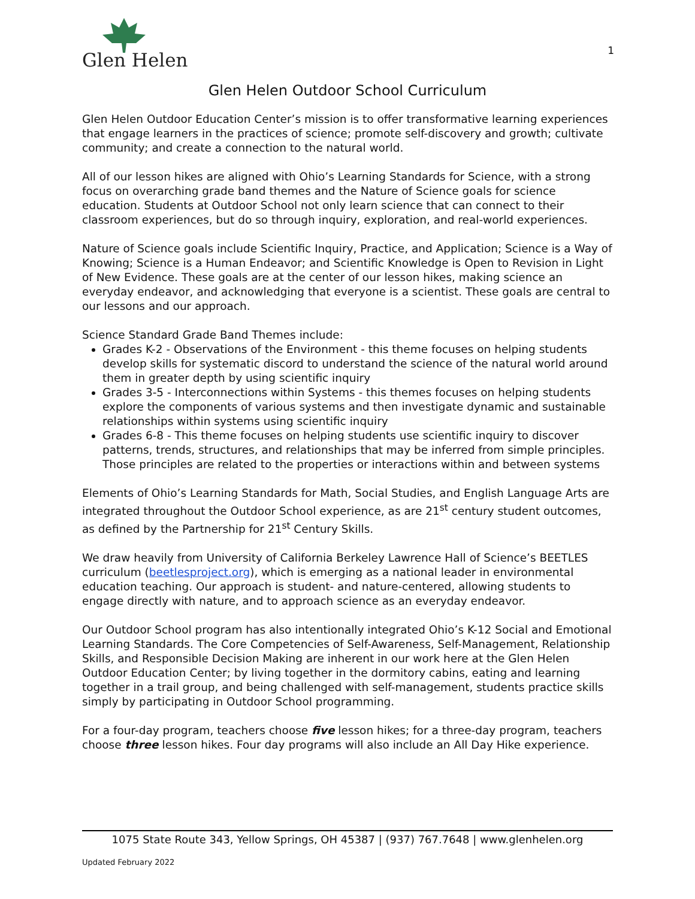Glen Helen
1
Glen Helen Outdoor School Curriculum
Glen Helen Outdoor Education Center’s mission is to offer transformative learning experiences that engage learners in the practices of science; promote self-discovery and growth; cultivate community; and create a connection to the natural world.
All of our lesson hikes are aligned with Ohio’s Learning Standards for Science, with a strong focus on overarching grade band themes and the Nature of Science goals for science education. Students at Outdoor School not only learn science that can connect to their classroom experiences, but do so through inquiry, exploration, and real-world experiences.
Nature of Science goals include Scientific Inquiry, Practice, and Application; Science is a Way of Knowing; Science is a Human Endeavor; and Scientific Knowledge is Open to Revision in Light of New Evidence. These goals are at the center of our lesson hikes, making science an everyday endeavor, and acknowledging that everyone is a scientist. These goals are central to our lessons and our approach.
Science Standard Grade Band Themes include:
Grades K-2 - Observations of the Environment - this theme focuses on helping students develop skills for systematic discord to understand the science of the natural world around them in greater depth by using scientific inquiry
Grades 3-5 - Interconnections within Systems - this themes focuses on helping students explore the components of various systems and then investigate dynamic and sustainable relationships within systems using scientific inquiry
Grades 6-8 - This theme focuses on helping students use scientific inquiry to discover patterns, trends, structures, and relationships that may be inferred from simple principles. Those principles are related to the properties or interactions within and between systems
Elements of Ohio’s Learning Standards for Math, Social Studies, and English Language Arts are integrated throughout the Outdoor School experience, as are 21<sup>st</sup> century student outcomes, as defined by the Partnership for 21<sup>st</sup> Century Skills.
We draw heavily from University of California Berkeley Lawrence Hall of Science’s BEETLES curriculum (beetlesproject.org), which is emerging as a national leader in environmental education teaching. Our approach is student- and nature-centered, allowing students to engage directly with nature, and to approach science as an everyday endeavor.
Our Outdoor School program has also intentionally integrated Ohio’s K-12 Social and Emotional Learning Standards. The Core Competencies of Self-Awareness, Self-Management, Relationship Skills, and Responsible Decision Making are inherent in our work here at the Glen Helen Outdoor Education Center; by living together in the dormitory cabins, eating and learning together in a trail group, and being challenged with self-management, students practice skills simply by participating in Outdoor School programming.
For a four-day program, teachers choose five lesson hikes; for a three-day program, teachers choose three lesson hikes. Four day programs will also include an All Day Hike experience.
1075 State Route 343, Yellow Springs, OH 45387 | (937) 767.7648 | www.glenhelen.org
Updated February 2022